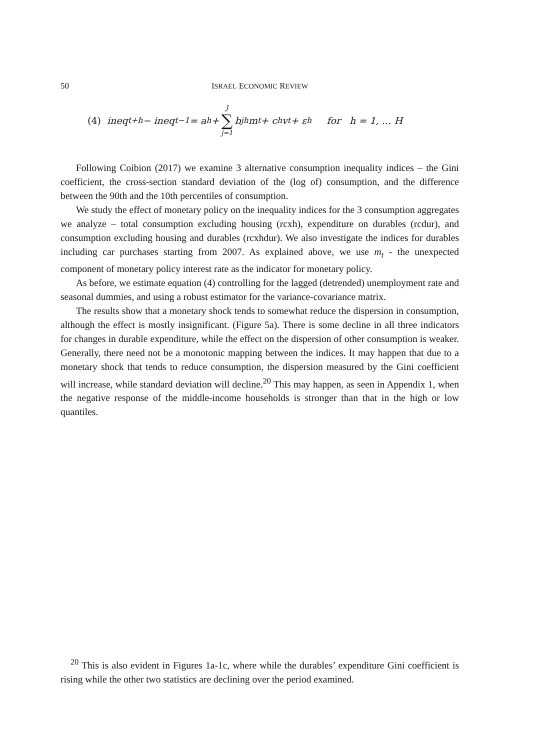50 ISRAEL ECONOMIC REVIEW
(4) ineq<sub>t+h</sub> − ineq<sub>t−1</sub> = a<sup>h</sup> + J ∑ j=1 b<sub>j</sub><sup>h</sup>m<sub>t</sub> + c<sup>h</sup>v<sub>t</sub> + ε<sup>h</sup> for h = 1, … H
Following Coibion (2017) we examine 3 alternative consumption inequality indices – the Gini coefficient, the cross-section standard deviation of the (log of) consumption, and the difference between the 90th and the 10th percentiles of consumption.
We study the effect of monetary policy on the inequality indices for the 3 consumption aggregates we analyze – total consumption excluding housing (rcxh), expenditure on durables (rcdur), and consumption excluding housing and durables (rcxhdur). We also investigate the indices for durables including car purchases starting from 2007. As explained above, we use m<sub>t</sub> - the unexpected component of monetary policy interest rate as the indicator for monetary policy.
As before, we estimate equation (4) controlling for the lagged (detrended) unemployment rate and seasonal dummies, and using a robust estimator for the variance-covariance matrix.
The results show that a monetary shock tends to somewhat reduce the dispersion in consumption, although the effect is mostly insignificant. (Figure 5a). There is some decline in all three indicators for changes in durable expenditure, while the effect on the dispersion of other consumption is weaker. Generally, there need not be a monotonic mapping between the indices. It may happen that due to a monetary shock that tends to reduce consumption, the dispersion measured by the Gini coefficient will increase, while standard deviation will decline.<sup>20</sup> This may happen, as seen in Appendix 1, when the negative response of the middle-income households is stronger than that in the high or low quantiles.
<sup>20</sup> This is also evident in Figures 1a-1c, where while the durables’ expenditure Gini coefficient is rising while the other two statistics are declining over the period examined.